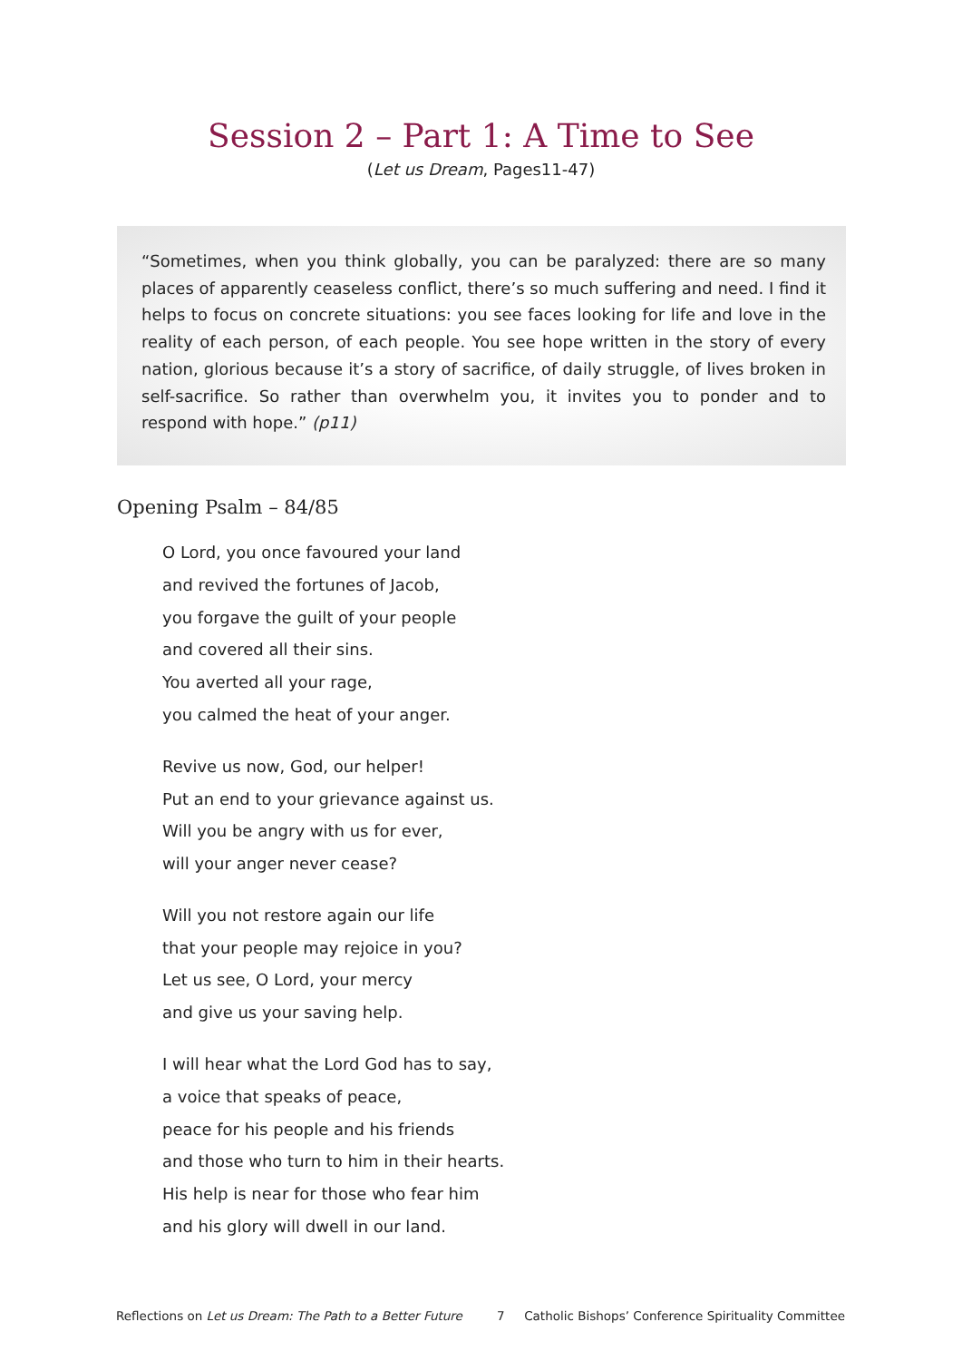Session 2 – Part 1: A Time to See
(Let us Dream, Pages11-47)
“Sometimes, when you think globally, you can be paralyzed: there are so many places of apparently ceaseless conflict, there’s so much suffering and need. I find it helps to focus on concrete situations: you see faces looking for life and love in the reality of each person, of each people. You see hope written in the story of every nation, glorious because it’s a story of sacrifice, of daily struggle, of lives broken in self-sacrifice. So rather than overwhelm you, it invites you to ponder and to respond with hope.” (p11)
Opening Psalm – 84/85
O Lord, you once favoured your land
and revived the fortunes of Jacob,
you forgave the guilt of your people
and covered all their sins.
You averted all your rage,
you calmed the heat of your anger.
Revive us now, God, our helper!
Put an end to your grievance against us.
Will you be angry with us for ever,
will your anger never cease?
Will you not restore again our life
that your people may rejoice in you?
Let us see, O Lord, your mercy
and give us your saving help.
I will hear what the Lord God has to say,
a voice that speaks of peace,
peace for his people and his friends
and those who turn to him in their hearts.
His help is near for those who fear him
and his glory will dwell in our land.
Reflections on Let us Dream: The Path to a Better Future 7 Catholic Bishops’ Conference Spirituality Committee